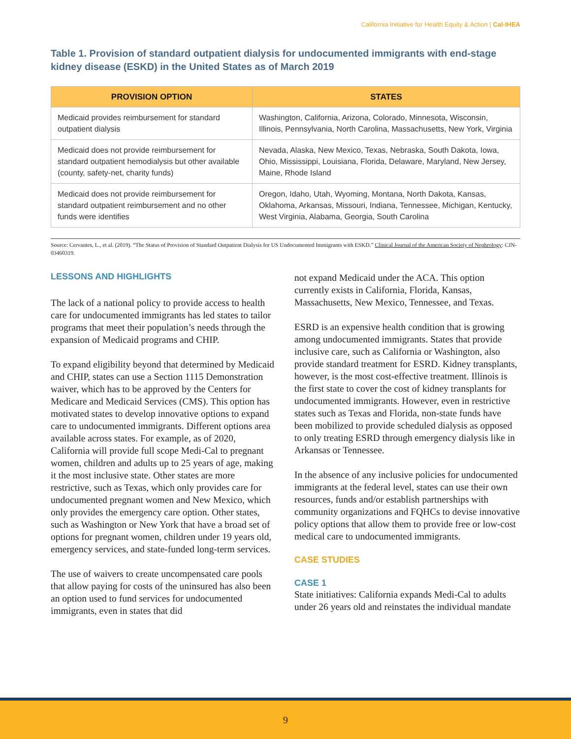California Initiative for Health Equity & Action | Cal-IHEA
Table 1. Provision of standard outpatient dialysis for undocumented immigrants with end-stage kidney disease (ESKD) in the United States as of March 2019
| PROVISION OPTION | STATES |
| --- | --- |
| Medicaid provides reimbursement for standard outpatient dialysis | Washington, California, Arizona, Colorado, Minnesota, Wisconsin, Illinois, Pennsylvania, North Carolina, Massachusetts, New York, Virginia |
| Medicaid does not provide reimbursement for standard outpatient hemodialysis but other available (county, safety-net, charity funds) | Nevada, Alaska, New Mexico, Texas, Nebraska, South Dakota, Iowa, Ohio, Mississippi, Louisiana, Florida, Delaware, Maryland, New Jersey, Maine, Rhode Island |
| Medicaid does not provide reimbursement for standard outpatient reimbursement and no other funds were identifies | Oregon, Idaho, Utah, Wyoming, Montana, North Dakota, Kansas, Oklahoma, Arkansas, Missouri, Indiana, Tennessee, Michigan, Kentucky, West Virginia, Alabama, Georgia, South Carolina |
Source: Cervantes, L., et al. (2019). “The Status of Provision of Standard Outpatient Dialysis for US Undocumented Immigrants with ESKD.” Clinical Journal of the American Society of Nephrology: CJN-03460319.
LESSONS AND HIGHLIGHTS
The lack of a national policy to provide access to health care for undocumented immigrants has led states to tailor programs that meet their population’s needs through the expansion of Medicaid programs and CHIP.
To expand eligibility beyond that determined by Medicaid and CHIP, states can use a Section 1115 Demonstration waiver, which has to be approved by the Centers for Medicare and Medicaid Services (CMS). This option has motivated states to develop innovative options to expand care to undocumented immigrants. Different options area available across states. For example, as of 2020, California will provide full scope Medi-Cal to pregnant women, children and adults up to 25 years of age, making it the most inclusive state. Other states are more restrictive, such as Texas, which only provides care for undocumented pregnant women and New Mexico, which only provides the emergency care option. Other states, such as Washington or New York that have a broad set of options for pregnant women, children under 19 years old, emergency services, and state-funded long-term services.
The use of waivers to create uncompensated care pools that allow paying for costs of the uninsured has also been an option used to fund services for undocumented immigrants, even in states that did
not expand Medicaid under the ACA. This option currently exists in California, Florida, Kansas, Massachusetts, New Mexico, Tennessee, and Texas.
ESRD is an expensive health condition that is growing among undocumented immigrants. States that provide inclusive care, such as California or Washington, also provide standard treatment for ESRD. Kidney transplants, however, is the most cost-effective treatment. Illinois is the first state to cover the cost of kidney transplants for undocumented immigrants. However, even in restrictive states such as Texas and Florida, non-state funds have been mobilized to provide scheduled dialysis as opposed to only treating ESRD through emergency dialysis like in Arkansas or Tennessee.
In the absence of any inclusive policies for undocumented immigrants at the federal level, states can use their own resources, funds and/or establish partnerships with community organizations and FQHCs to devise innovative policy options that allow them to provide free or low-cost medical care to undocumented immigrants.
CASE STUDIES
CASE 1
State initiatives: California expands Medi-Cal to adults under 26 years old and reinstates the individual mandate
9